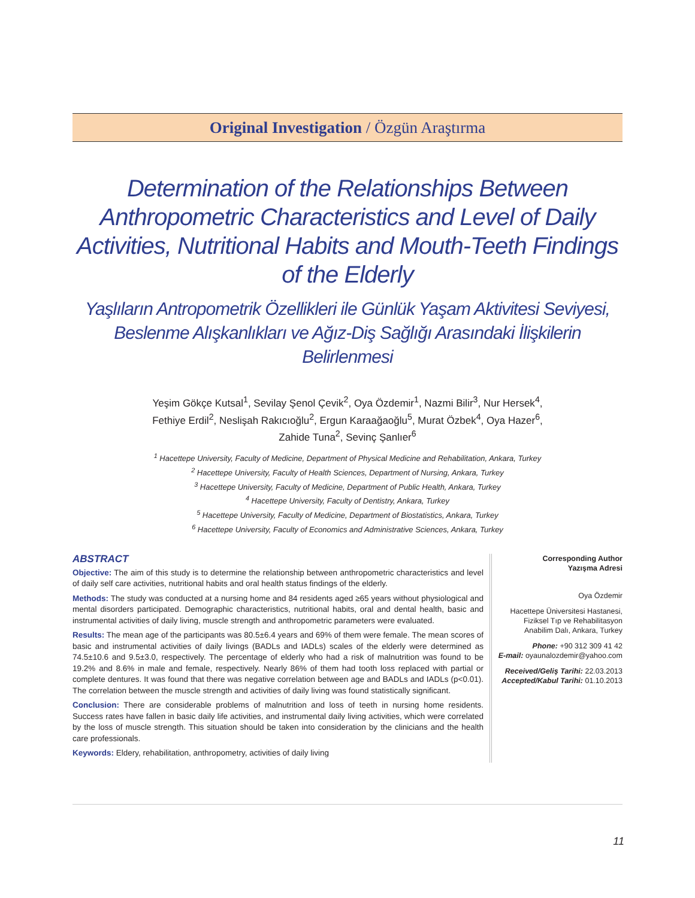Original Investigation / Özgün Araştırma
Determination of the Relationships Between Anthropometric Characteristics and Level of Daily Activities, Nutritional Habits and Mouth-Teeth Findings of the Elderly
Yaşlıların Antropometrik Özellikleri ile Günlük Yaşam Aktivitesi Seviyesi, Beslenme Alışkanlıkları ve Ağız-Diş Sağlığı Arasındaki İlişkilerin Belirlenmesi
Yeşim Gökçe Kutsal<sup>1</sup>, Sevilay Şenol Çevik<sup>2</sup>, Oya Özdemir<sup>1</sup>, Nazmi Bilir<sup>3</sup>, Nur Hersek<sup>4</sup>,
Fethiye Erdil<sup>2</sup>, Neslişah Rakıcıoğlu<sup>2</sup>, Ergun Karaağaoğlu<sup>5</sup>, Murat Özbek<sup>4</sup>, Oya Hazer<sup>6</sup>,
Zahide Tuna<sup>2</sup>, Sevinç Şanlıer<sup>6</sup>
<sup>1</sup> Hacettepe University, Faculty of Medicine, Department of Physical Medicine and Rehabilitation, Ankara, Turkey
<sup>2</sup> Hacettepe University, Faculty of Health Sciences, Department of Nursing, Ankara, Turkey
<sup>3</sup> Hacettepe University, Faculty of Medicine, Department of Public Health, Ankara, Turkey
<sup>4</sup> Hacettepe University, Faculty of Dentistry, Ankara, Turkey
<sup>5</sup> Hacettepe University, Faculty of Medicine, Department of Biostatistics, Ankara, Turkey
<sup>6</sup> Hacettepe University, Faculty of Economics and Administrative Sciences, Ankara, Turkey
ABSTRACT
Objective: The aim of this study is to determine the relationship between anthropometric characteristics and level of daily self care activities, nutritional habits and oral health status findings of the elderly.
Methods: The study was conducted at a nursing home and 84 residents aged ≥65 years without physiological and mental disorders participated. Demographic characteristics, nutritional habits, oral and dental health, basic and instrumental activities of daily living, muscle strength and anthropometric parameters were evaluated.
Results: The mean age of the participants was 80.5±6.4 years and 69% of them were female. The mean scores of basic and instrumental activities of daily livings (BADLs and IADLs) scales of the elderly were determined as 74.5±10.6 and 9.5±3.0, respectively. The percentage of elderly who had a risk of malnutrition was found to be 19.2% and 8.6% in male and female, respectively. Nearly 86% of them had tooth loss replaced with partial or complete dentures. It was found that there was negative correlation between age and BADLs and IADLs (p<0.01). The correlation between the muscle strength and activities of daily living was found statistically significant.
Conclusion: There are considerable problems of malnutrition and loss of teeth in nursing home residents. Success rates have fallen in basic daily life activities, and instrumental daily living activities, which were correlated by the loss of muscle strength. This situation should be taken into consideration by the clinicians and the health care professionals.
Keywords: Eldery, rehabilitation, anthropometry, activities of daily living
Corresponding Author
Yazışma Adresi
Oya Özdemir
Hacettepe Üniversitesi Hastanesi, Fiziksel Tıp ve Rehabilitasyon Anabilim Dalı, Ankara, Turkey
Phone: +90 312 309 41 42
E-mail: oyaunalozdemir@yahoo.com
Received/Geliş Tarihi: 22.03.2013
Accepted/Kabul Tarihi: 01.10.2013
11